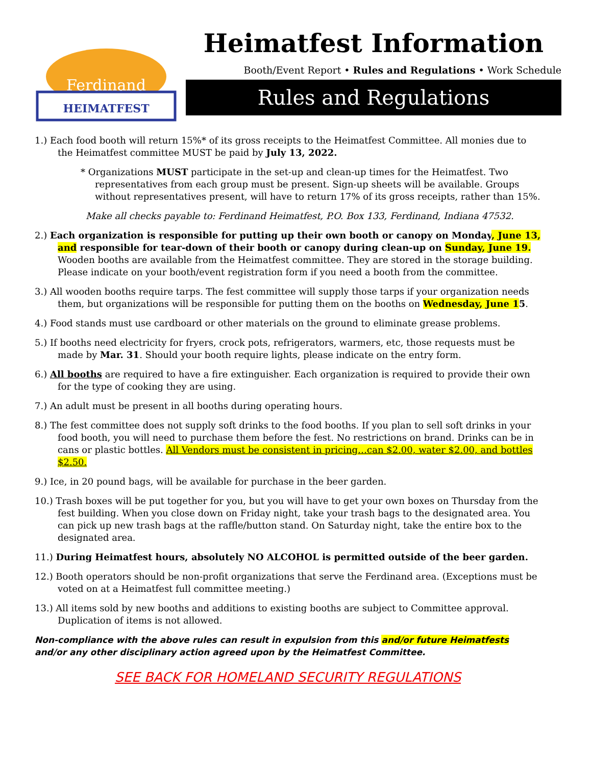Ferdinand
HEIMATFEST
Heimatfest Information
Booth/Event Report • Rules and Regulations • Work Schedule
Rules and Regulations
1.) Each food booth will return 15%* of its gross receipts to the Heimatfest Committee. All monies due to the Heimatfest committee MUST be paid by July 13, 2022.
* Organizations MUST participate in the set-up and clean-up times for the Heimatfest. Two representatives from each group must be present. Sign-up sheets will be available. Groups without representatives present, will have to return 17% of its gross receipts, rather than 15%.
Make all checks payable to: Ferdinand Heimatfest, P.O. Box 133, Ferdinand, Indiana 47532.
2.) Each organization is responsible for putting up their own booth or canopy on Monday, June 13, and responsible for tear-down of their booth or canopy during clean-up on Sunday, June 19. Wooden booths are available from the Heimatfest committee. They are stored in the storage building. Please indicate on your booth/event registration form if you need a booth from the committee.
3.) All wooden booths require tarps. The fest committee will supply those tarps if your organization needs them, but organizations will be responsible for putting them on the booths on Wednesday, June 15.
4.) Food stands must use cardboard or other materials on the ground to eliminate grease problems.
5.) If booths need electricity for fryers, crock pots, refrigerators, warmers, etc, those requests must be made by Mar. 31. Should your booth require lights, please indicate on the entry form.
6.) All booths are required to have a fire extinguisher. Each organization is required to provide their own for the type of cooking they are using.
7.) An adult must be present in all booths during operating hours.
8.) The fest committee does not supply soft drinks to the food booths. If you plan to sell soft drinks in your food booth, you will need to purchase them before the fest. No restrictions on brand. Drinks can be in cans or plastic bottles. All Vendors must be consistent in pricing…can $2.00, water $2.00, and bottles $2.50.
9.) Ice, in 20 pound bags, will be available for purchase in the beer garden.
10.) Trash boxes will be put together for you, but you will have to get your own boxes on Thursday from the fest building. When you close down on Friday night, take your trash bags to the designated area. You can pick up new trash bags at the raffle/button stand. On Saturday night, take the entire box to the designated area.
11.) During Heimatfest hours, absolutely NO ALCOHOL is permitted outside of the beer garden.
12.) Booth operators should be non-profit organizations that serve the Ferdinand area. (Exceptions must be voted on at a Heimatfest full committee meeting.)
13.) All items sold by new booths and additions to existing booths are subject to Committee approval. Duplication of items is not allowed.
Non-compliance with the above rules can result in expulsion from this and/or future Heimatfests and/or any other disciplinary action agreed upon by the Heimatfest Committee.
SEE BACK FOR HOMELAND SECURITY REGULATIONS